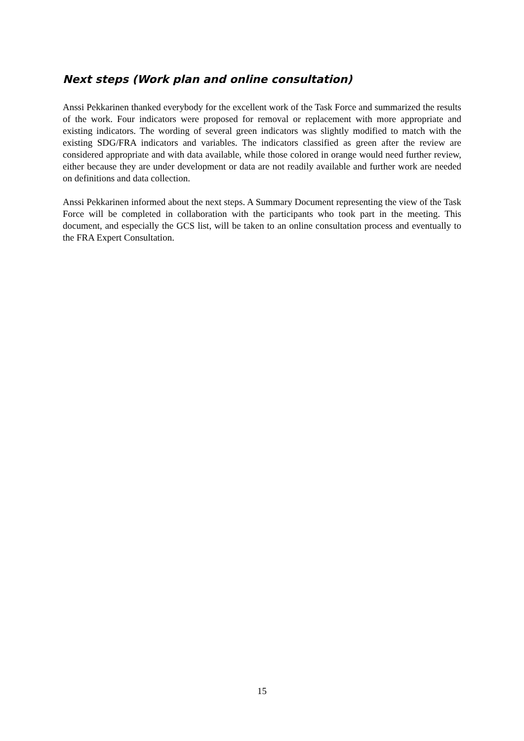Next steps (Work plan and online consultation)
Anssi Pekkarinen thanked everybody for the excellent work of the Task Force and summarized the results of the work. Four indicators were proposed for removal or replacement with more appropriate and existing indicators. The wording of several green indicators was slightly modified to match with the existing SDG/FRA indicators and variables. The indicators classified as green after the review are considered appropriate and with data available, while those colored in orange would need further review, either because they are under development or data are not readily available and further work are needed on definitions and data collection.
Anssi Pekkarinen informed about the next steps. A Summary Document representing the view of the Task Force will be completed in collaboration with the participants who took part in the meeting. This document, and especially the GCS list, will be taken to an online consultation process and eventually to the FRA Expert Consultation.
15